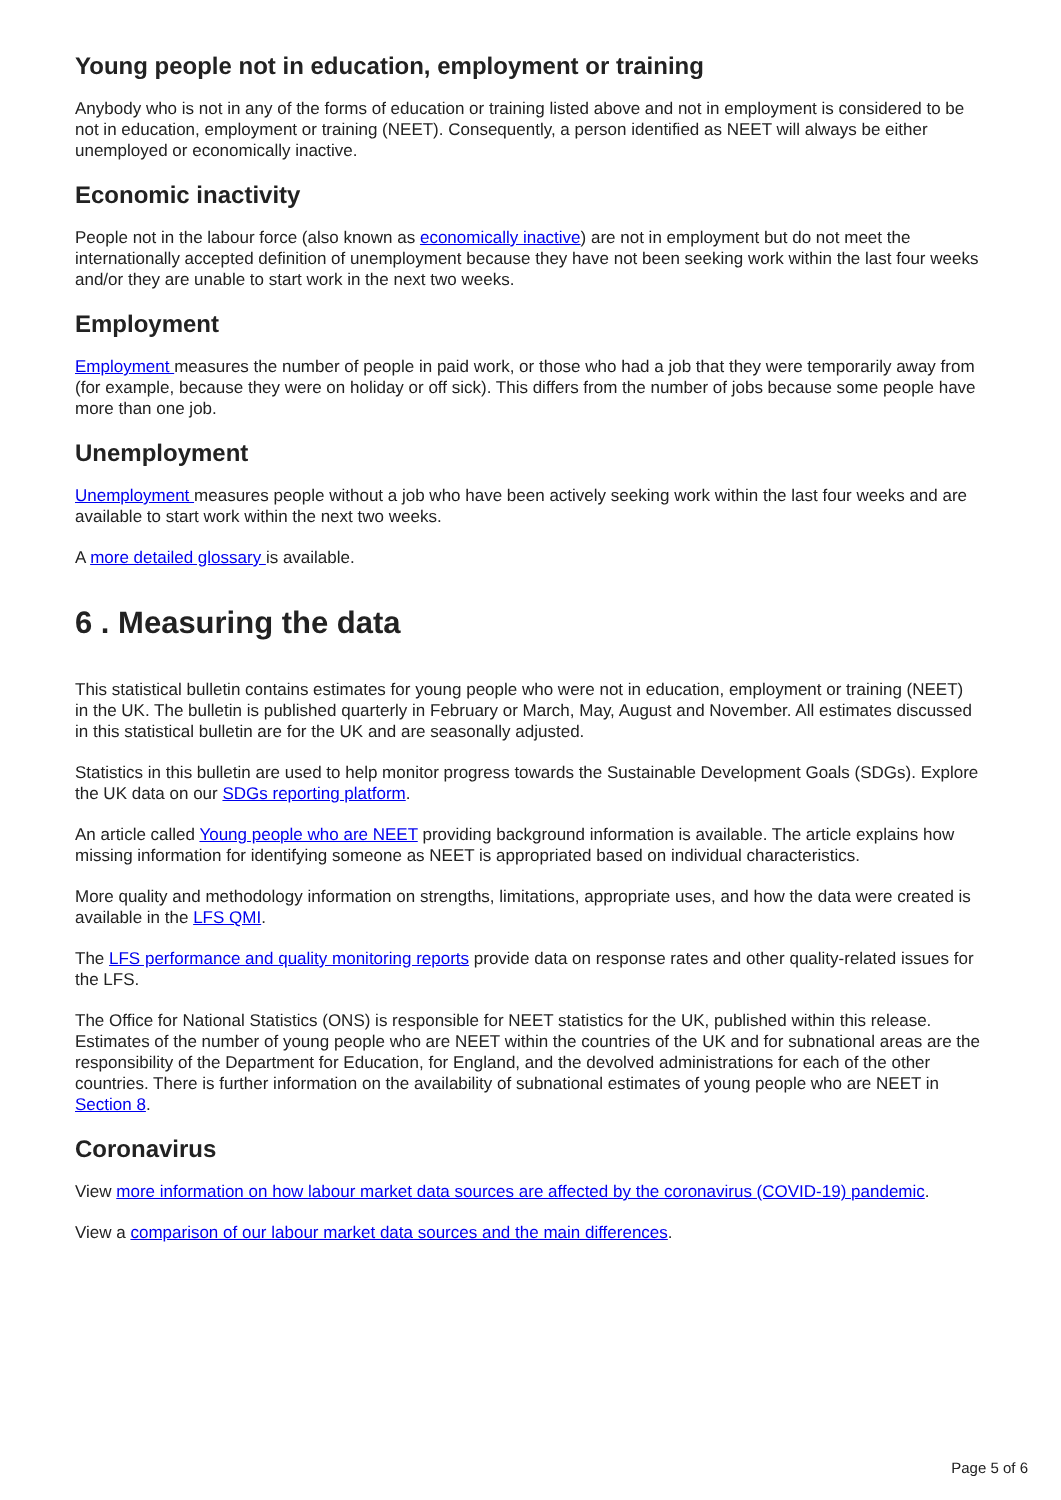Young people not in education, employment or training
Anybody who is not in any of the forms of education or training listed above and not in employment is considered to be not in education, employment or training (NEET). Consequently, a person identified as NEET will always be either unemployed or economically inactive.
Economic inactivity
People not in the labour force (also known as economically inactive) are not in employment but do not meet the internationally accepted definition of unemployment because they have not been seeking work within the last four weeks and/or they are unable to start work in the next two weeks.
Employment
Employment measures the number of people in paid work, or those who had a job that they were temporarily away from (for example, because they were on holiday or off sick). This differs from the number of jobs because some people have more than one job.
Unemployment
Unemployment measures people without a job who have been actively seeking work within the last four weeks and are available to start work within the next two weeks.
A more detailed glossary is available.
6 . Measuring the data
This statistical bulletin contains estimates for young people who were not in education, employment or training (NEET) in the UK. The bulletin is published quarterly in February or March, May, August and November. All estimates discussed in this statistical bulletin are for the UK and are seasonally adjusted.
Statistics in this bulletin are used to help monitor progress towards the Sustainable Development Goals (SDGs). Explore the UK data on our SDGs reporting platform.
An article called Young people who are NEET providing background information is available. The article explains how missing information for identifying someone as NEET is appropriated based on individual characteristics.
More quality and methodology information on strengths, limitations, appropriate uses, and how the data were created is available in the LFS QMI.
The LFS performance and quality monitoring reports provide data on response rates and other quality-related issues for the LFS.
The Office for National Statistics (ONS) is responsible for NEET statistics for the UK, published within this release. Estimates of the number of young people who are NEET within the countries of the UK and for subnational areas are the responsibility of the Department for Education, for England, and the devolved administrations for each of the other countries. There is further information on the availability of subnational estimates of young people who are NEET in Section 8.
Coronavirus
View more information on how labour market data sources are affected by the coronavirus (COVID-19) pandemic.
View a comparison of our labour market data sources and the main differences.
Page 5 of 6